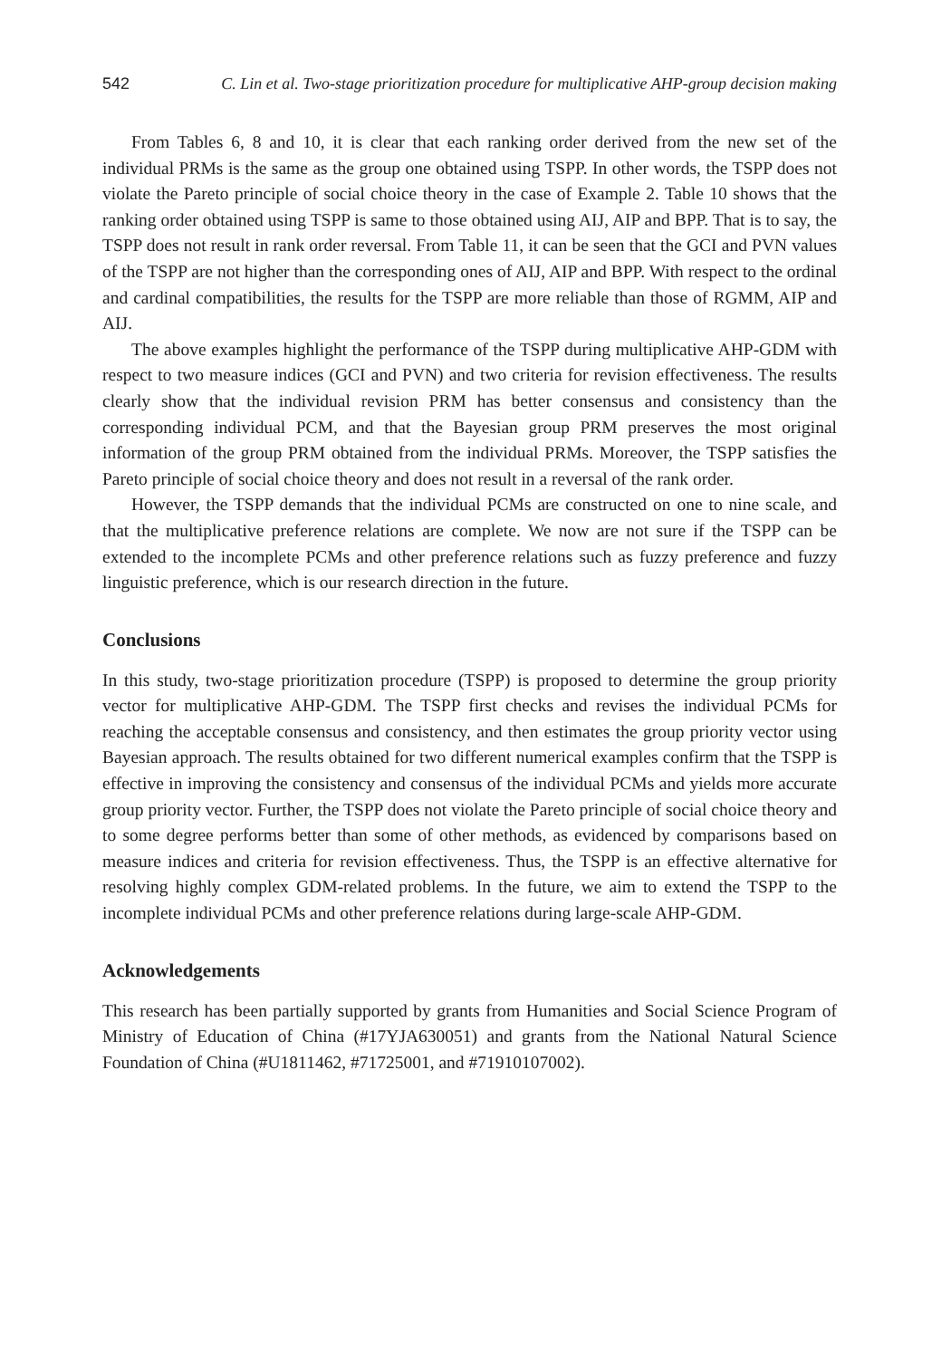542 C. Lin et al. Two-stage prioritization procedure for multiplicative AHP-group decision making
From Tables 6, 8 and 10, it is clear that each ranking order derived from the new set of the individual PRMs is the same as the group one obtained using TSPP. In other words, the TSPP does not violate the Pareto principle of social choice theory in the case of Example 2. Table 10 shows that the ranking order obtained using TSPP is same to those obtained using AIJ, AIP and BPP. That is to say, the TSPP does not result in rank order reversal. From Table 11, it can be seen that the GCI and PVN values of the TSPP are not higher than the corresponding ones of AIJ, AIP and BPP. With respect to the ordinal and cardinal compatibilities, the results for the TSPP are more reliable than those of RGMM, AIP and AIJ.
The above examples highlight the performance of the TSPP during multiplicative AHP-GDM with respect to two measure indices (GCI and PVN) and two criteria for revision effectiveness. The results clearly show that the individual revision PRM has better consensus and consistency than the corresponding individual PCM, and that the Bayesian group PRM preserves the most original information of the group PRM obtained from the individual PRMs. Moreover, the TSPP satisfies the Pareto principle of social choice theory and does not result in a reversal of the rank order.
However, the TSPP demands that the individual PCMs are constructed on one to nine scale, and that the multiplicative preference relations are complete. We now are not sure if the TSPP can be extended to the incomplete PCMs and other preference relations such as fuzzy preference and fuzzy linguistic preference, which is our research direction in the future.
Conclusions
In this study, two-stage prioritization procedure (TSPP) is proposed to determine the group priority vector for multiplicative AHP-GDM. The TSPP first checks and revises the individual PCMs for reaching the acceptable consensus and consistency, and then estimates the group priority vector using Bayesian approach. The results obtained for two different numerical examples confirm that the TSPP is effective in improving the consistency and consensus of the individual PCMs and yields more accurate group priority vector. Further, the TSPP does not violate the Pareto principle of social choice theory and to some degree performs better than some of other methods, as evidenced by comparisons based on measure indices and criteria for revision effectiveness. Thus, the TSPP is an effective alternative for resolving highly complex GDM-related problems. In the future, we aim to extend the TSPP to the incomplete individual PCMs and other preference relations during large-scale AHP-GDM.
Acknowledgements
This research has been partially supported by grants from Humanities and Social Science Program of Ministry of Education of China (#17YJA630051) and grants from the National Natural Science Foundation of China (#U1811462, #71725001, and #71910107002).